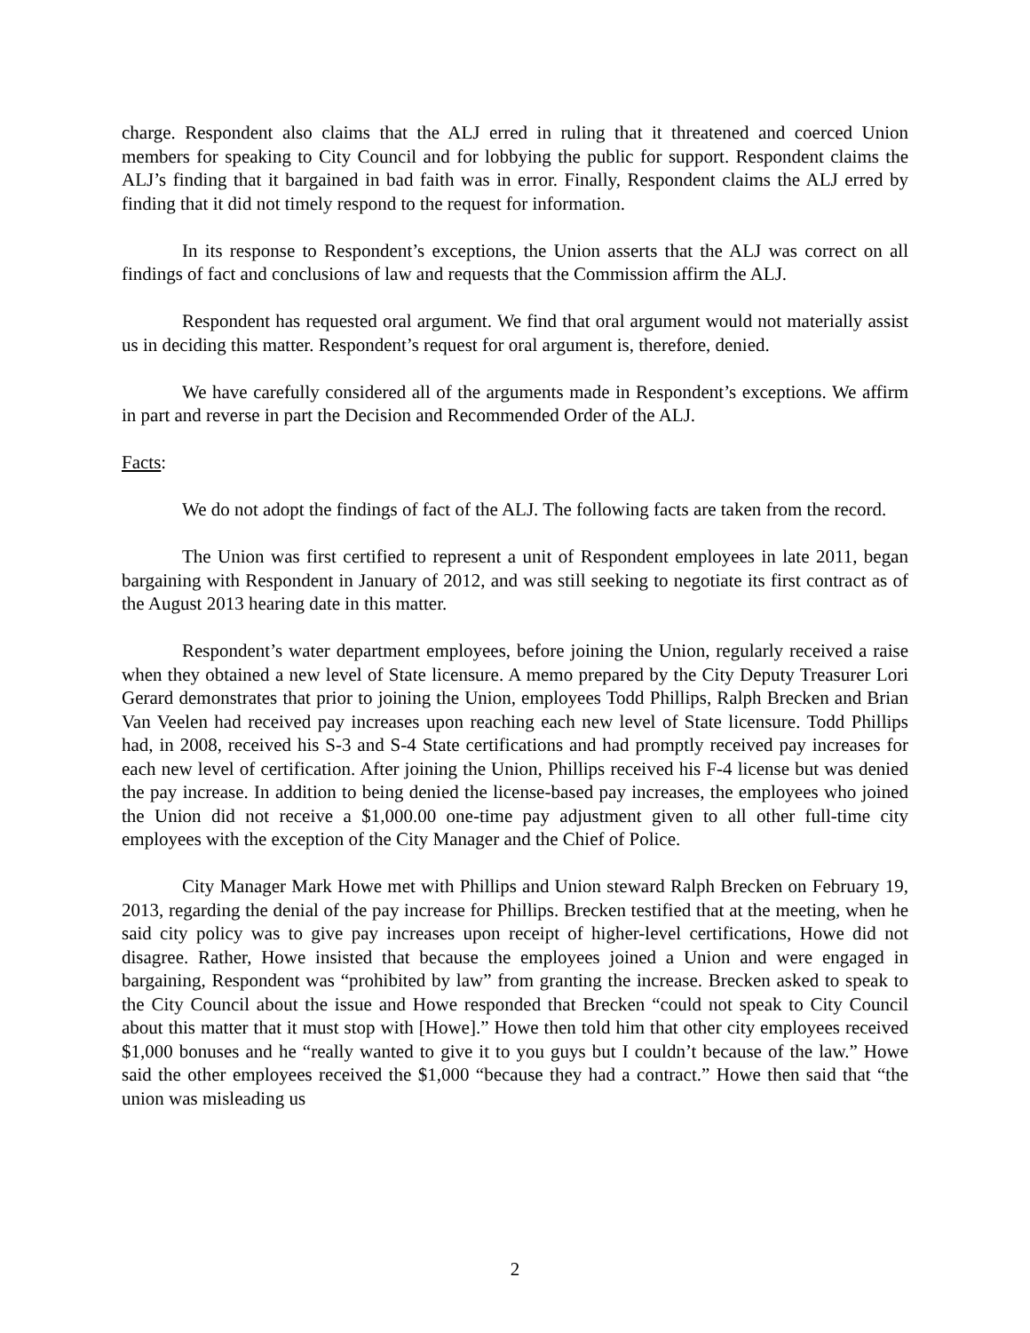charge. Respondent also claims that the ALJ erred in ruling that it threatened and coerced Union members for speaking to City Council and for lobbying the public for support. Respondent claims the ALJ’s finding that it bargained in bad faith was in error. Finally, Respondent claims the ALJ erred by finding that it did not timely respond to the request for information.
In its response to Respondent’s exceptions, the Union asserts that the ALJ was correct on all findings of fact and conclusions of law and requests that the Commission affirm the ALJ.
Respondent has requested oral argument. We find that oral argument would not materially assist us in deciding this matter. Respondent’s request for oral argument is, therefore, denied.
We have carefully considered all of the arguments made in Respondent’s exceptions. We affirm in part and reverse in part the Decision and Recommended Order of the ALJ.
Facts:
We do not adopt the findings of fact of the ALJ. The following facts are taken from the record.
The Union was first certified to represent a unit of Respondent employees in late 2011, began bargaining with Respondent in January of 2012, and was still seeking to negotiate its first contract as of the August 2013 hearing date in this matter.
Respondent’s water department employees, before joining the Union, regularly received a raise when they obtained a new level of State licensure. A memo prepared by the City Deputy Treasurer Lori Gerard demonstrates that prior to joining the Union, employees Todd Phillips, Ralph Brecken and Brian Van Veelen had received pay increases upon reaching each new level of State licensure. Todd Phillips had, in 2008, received his S-3 and S-4 State certifications and had promptly received pay increases for each new level of certification. After joining the Union, Phillips received his F-4 license but was denied the pay increase. In addition to being denied the license-based pay increases, the employees who joined the Union did not receive a $1,000.00 one-time pay adjustment given to all other full-time city employees with the exception of the City Manager and the Chief of Police.
City Manager Mark Howe met with Phillips and Union steward Ralph Brecken on February 19, 2013, regarding the denial of the pay increase for Phillips. Brecken testified that at the meeting, when he said city policy was to give pay increases upon receipt of higher-level certifications, Howe did not disagree. Rather, Howe insisted that because the employees joined a Union and were engaged in bargaining, Respondent was “prohibited by law” from granting the increase. Brecken asked to speak to the City Council about the issue and Howe responded that Brecken “could not speak to City Council about this matter that it must stop with [Howe].” Howe then told him that other city employees received $1,000 bonuses and he “really wanted to give it to you guys but I couldn’t because of the law.” Howe said the other employees received the $1,000 “because they had a contract.” Howe then said that “the union was misleading us
2